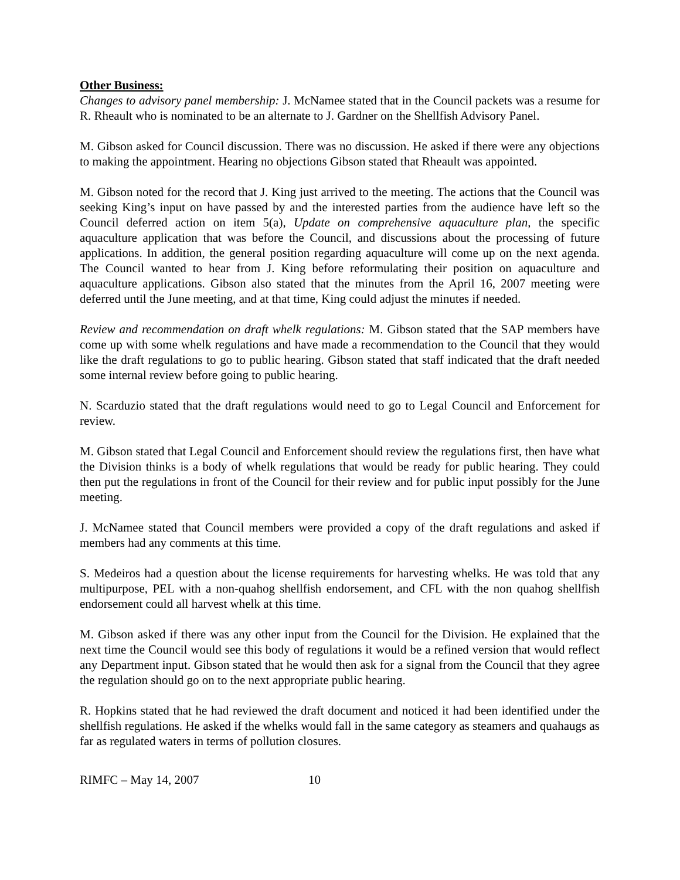Other Business:
Changes to advisory panel membership: J. McNamee stated that in the Council packets was a resume for R. Rheault who is nominated to be an alternate to J. Gardner on the Shellfish Advisory Panel.
M. Gibson asked for Council discussion. There was no discussion. He asked if there were any objections to making the appointment. Hearing no objections Gibson stated that Rheault was appointed.
M. Gibson noted for the record that J. King just arrived to the meeting. The actions that the Council was seeking King’s input on have passed by and the interested parties from the audience have left so the Council deferred action on item 5(a), Update on comprehensive aquaculture plan, the specific aquaculture application that was before the Council, and discussions about the processing of future applications. In addition, the general position regarding aquaculture will come up on the next agenda. The Council wanted to hear from J. King before reformulating their position on aquaculture and aquaculture applications. Gibson also stated that the minutes from the April 16, 2007 meeting were deferred until the June meeting, and at that time, King could adjust the minutes if needed.
Review and recommendation on draft whelk regulations: M. Gibson stated that the SAP members have come up with some whelk regulations and have made a recommendation to the Council that they would like the draft regulations to go to public hearing. Gibson stated that staff indicated that the draft needed some internal review before going to public hearing.
N. Scarduzio stated that the draft regulations would need to go to Legal Council and Enforcement for review.
M. Gibson stated that Legal Council and Enforcement should review the regulations first, then have what the Division thinks is a body of whelk regulations that would be ready for public hearing. They could then put the regulations in front of the Council for their review and for public input possibly for the June meeting.
J. McNamee stated that Council members were provided a copy of the draft regulations and asked if members had any comments at this time.
S. Medeiros had a question about the license requirements for harvesting whelks. He was told that any multipurpose, PEL with a non-quahog shellfish endorsement, and CFL with the non quahog shellfish endorsement could all harvest whelk at this time.
M. Gibson asked if there was any other input from the Council for the Division. He explained that the next time the Council would see this body of regulations it would be a refined version that would reflect any Department input. Gibson stated that he would then ask for a signal from the Council that they agree the regulation should go on to the next appropriate public hearing.
R. Hopkins stated that he had reviewed the draft document and noticed it had been identified under the shellfish regulations. He asked if the whelks would fall in the same category as steamers and quahaugs as far as regulated waters in terms of pollution closures.
RIMFC – May 14, 2007 10